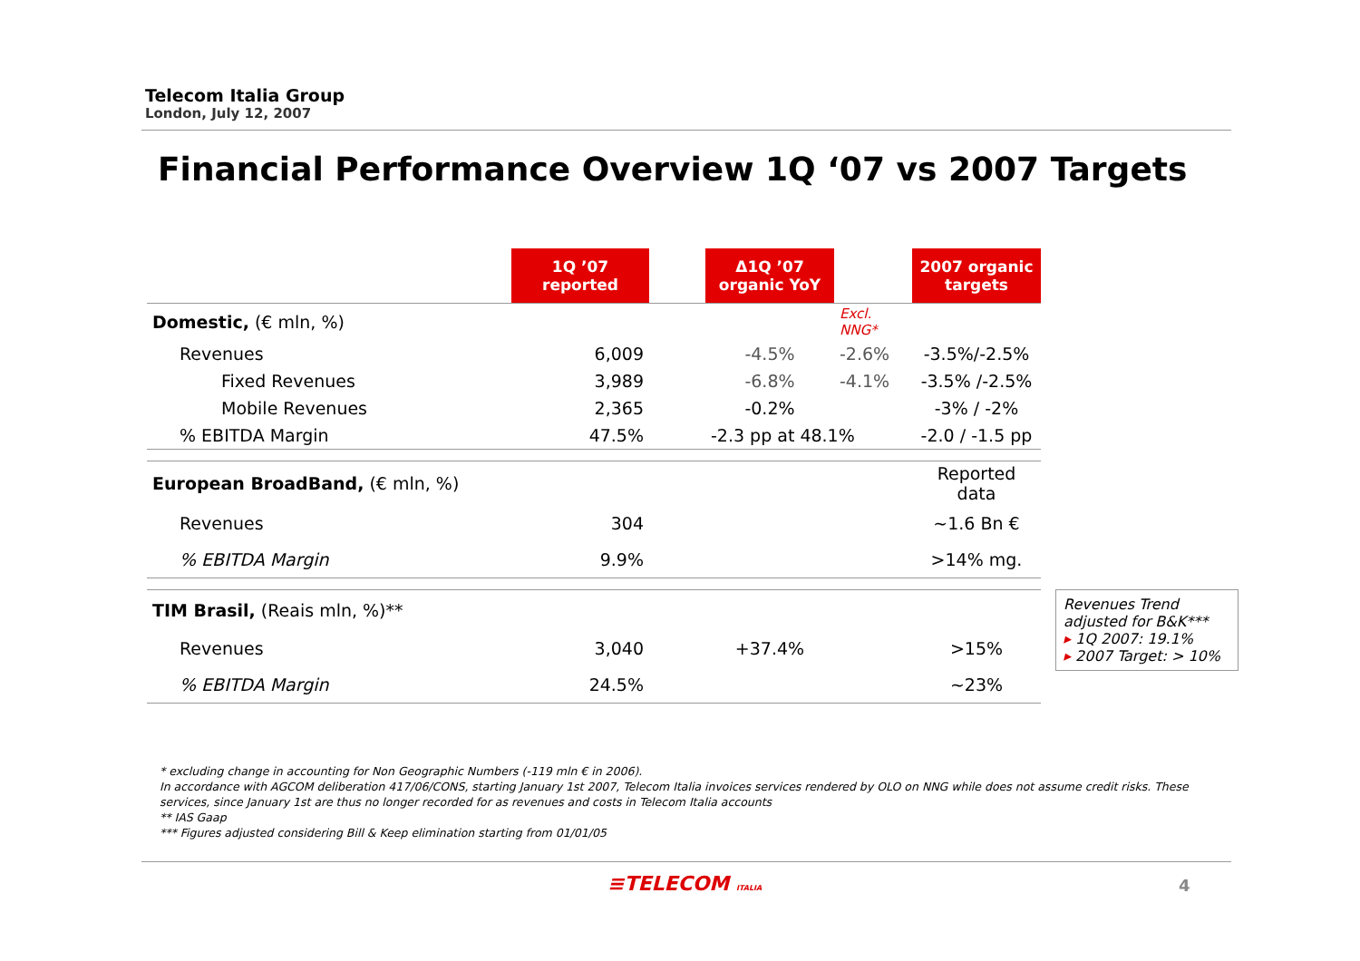Telecom Italia Group
London, July 12, 2007
Financial Performance Overview 1Q ‘07 vs 2007 Targets
| | 1Q ’07 reported | | Δ1Q ’07 organic YoY | | 2007 organic targets |
| Domestic, (€ mln, %) | | | | Excl. NNG* | |
| Revenues | 6,009 | | -4.5% | -2.6% | -3.5%/-2.5% |
| Fixed Revenues | 3,989 | | -6.8% | -4.1% | -3.5% /-2.5% |
| Mobile Revenues | 2,365 | | -0.2% | | -3% / -2% |
| % EBITDA Margin | 47.5% | | -2.3 pp at 48.1% | | -2.0 / -1.5 pp |
| European BroadBand, (€ mln, %) | | | | | Reported data |
| Revenues | 304 | | | | ~1.6 Bn € |
| % EBITDA Margin | 9.9% | | | | >14% mg. |
| TIM Brasil, (Reais mln, %)** | | | | | |
| Revenues | 3,040 | | +37.4% | | >15% |
| % EBITDA Margin | 24.5% | | | | ~23% |
Revenues Trend adjusted for B&K***
▸ 1Q 2007: 19.1%
▸ 2007 Target: > 10%
* excluding change in accounting for Non Geographic Numbers (-119 mln € in 2006).
In accordance with AGCOM deliberation 417/06/CONS, starting January 1st 2007, Telecom Italia invoices services rendered by OLO on NNG while does not assume credit risks. These services, since January 1st are thus no longer recorded for as revenues and costs in Telecom Italia accounts
** IAS Gaap
*** Figures adjusted considering Bill & Keep elimination starting from 01/01/05
≡TELECOM ITALIA 4